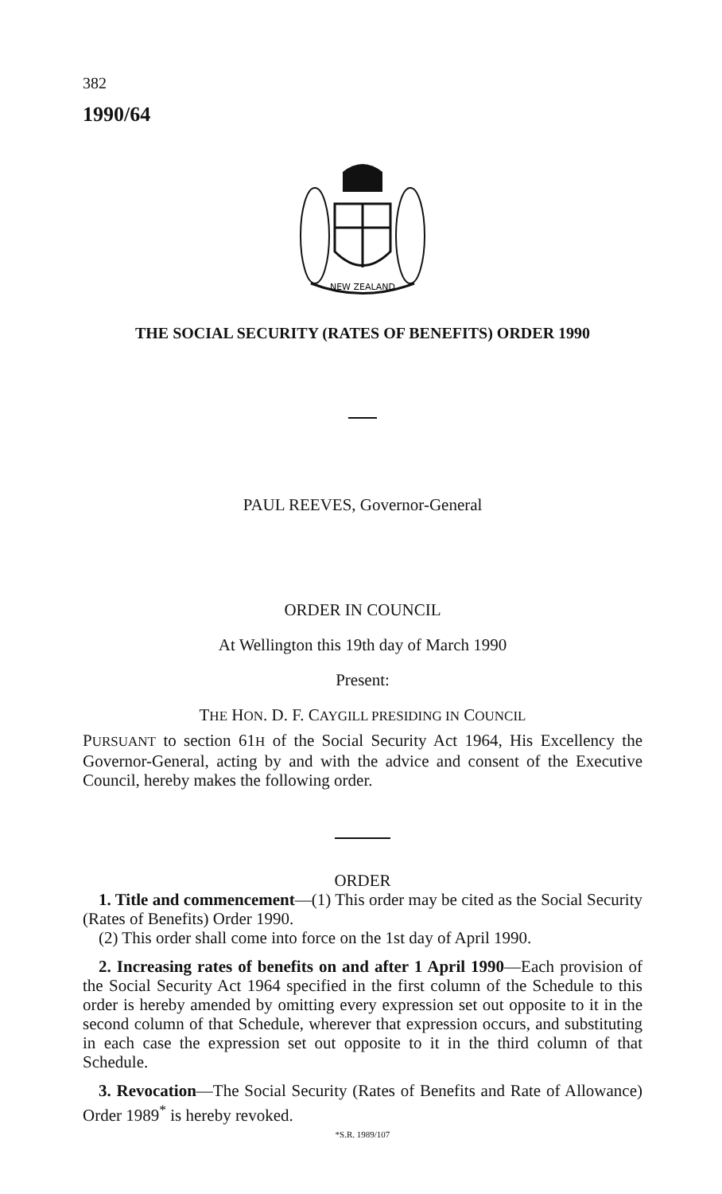382
1990/64
NEW ZEALAND
THE SOCIAL SECURITY (RATES OF BENEFITS) ORDER 1990
PAUL REEVES, Governor-General
ORDER IN COUNCIL
At Wellington this 19th day of March 1990
Present:
THE HON. D. F. CAYGILL PRESIDING IN COUNCIL
PURSUANT to section 61H of the Social Security Act 1964, His Excellency the Governor-General, acting by and with the advice and consent of the Executive Council, hereby makes the following order.
ORDER
1. Title and commencement—(1) This order may be cited as the Social Security (Rates of Benefits) Order 1990.
(2) This order shall come into force on the 1st day of April 1990.
2. Increasing rates of benefits on and after 1 April 1990—Each provision of the Social Security Act 1964 specified in the first column of the Schedule to this order is hereby amended by omitting every expression set out opposite to it in the second column of that Schedule, wherever that expression occurs, and substituting in each case the expression set out opposite to it in the third column of that Schedule.
3. Revocation—The Social Security (Rates of Benefits and Rate of Allowance) Order 1989<sup>*</sup> is hereby revoked.
*S.R. 1989/107